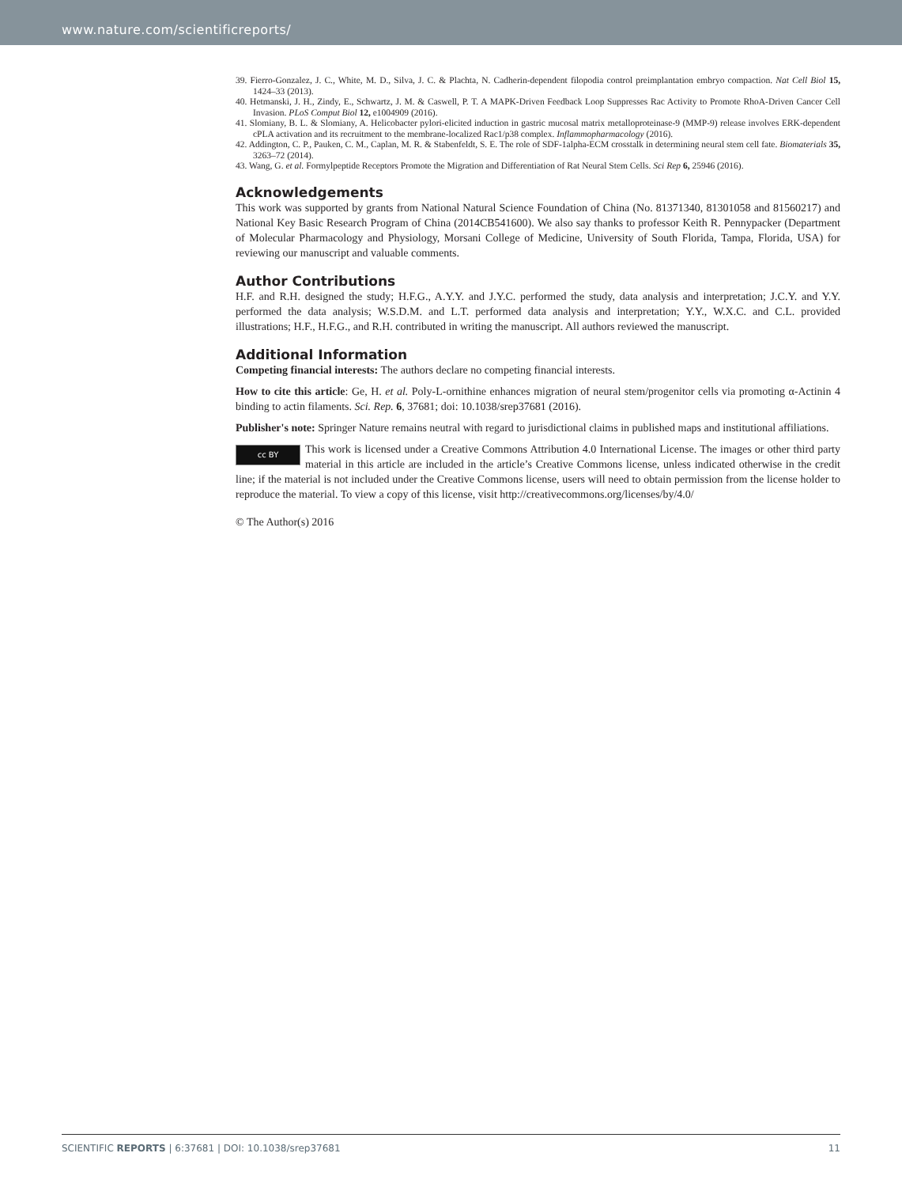www.nature.com/scientificreports/
39. Fierro-Gonzalez, J. C., White, M. D., Silva, J. C. & Plachta, N. Cadherin-dependent filopodia control preimplantation embryo compaction. Nat Cell Biol 15, 1424–33 (2013).
40. Hetmanski, J. H., Zindy, E., Schwartz, J. M. & Caswell, P. T. A MAPK-Driven Feedback Loop Suppresses Rac Activity to Promote RhoA-Driven Cancer Cell Invasion. PLoS Comput Biol 12, e1004909 (2016).
41. Slomiany, B. L. & Slomiany, A. Helicobacter pylori-elicited induction in gastric mucosal matrix metalloproteinase-9 (MMP-9) release involves ERK-dependent cPLA activation and its recruitment to the membrane-localized Rac1/p38 complex. Inflammopharmacology (2016).
42. Addington, C. P., Pauken, C. M., Caplan, M. R. & Stabenfeldt, S. E. The role of SDF-1alpha-ECM crosstalk in determining neural stem cell fate. Biomaterials 35, 3263–72 (2014).
43. Wang, G. et al. Formylpeptide Receptors Promote the Migration and Differentiation of Rat Neural Stem Cells. Sci Rep 6, 25946 (2016).
Acknowledgements
This work was supported by grants from National Natural Science Foundation of China (No. 81371340, 81301058 and 81560217) and National Key Basic Research Program of China (2014CB541600). We also say thanks to professor Keith R. Pennypacker (Department of Molecular Pharmacology and Physiology, Morsani College of Medicine, University of South Florida, Tampa, Florida, USA) for reviewing our manuscript and valuable comments.
Author Contributions
H.F. and R.H. designed the study; H.F.G., A.Y.Y. and J.Y.C. performed the study, data analysis and interpretation; J.C.Y. and Y.Y. performed the data analysis; W.S.D.M. and L.T. performed data analysis and interpretation; Y.Y., W.X.C. and C.L. provided illustrations; H.F., H.F.G., and R.H. contributed in writing the manuscript. All authors reviewed the manuscript.
Additional Information
Competing financial interests: The authors declare no competing financial interests.
How to cite this article: Ge, H. et al. Poly-L-ornithine enhances migration of neural stem/progenitor cells via promoting α-Actinin 4 binding to actin filaments. Sci. Rep. 6, 37681; doi: 10.1038/srep37681 (2016).
Publisher's note: Springer Nature remains neutral with regard to jurisdictional claims in published maps and institutional affiliations.
cc BY This work is licensed under a Creative Commons Attribution 4.0 International License. The images or other third party material in this article are included in the article’s Creative Commons license, unless indicated otherwise in the credit line; if the material is not included under the Creative Commons license, users will need to obtain permission from the license holder to reproduce the material. To view a copy of this license, visit http://creativecommons.org/licenses/by/4.0/
© The Author(s) 2016
SCIENTIFIC REPORTS | 6:37681 | DOI: 10.1038/srep37681 11